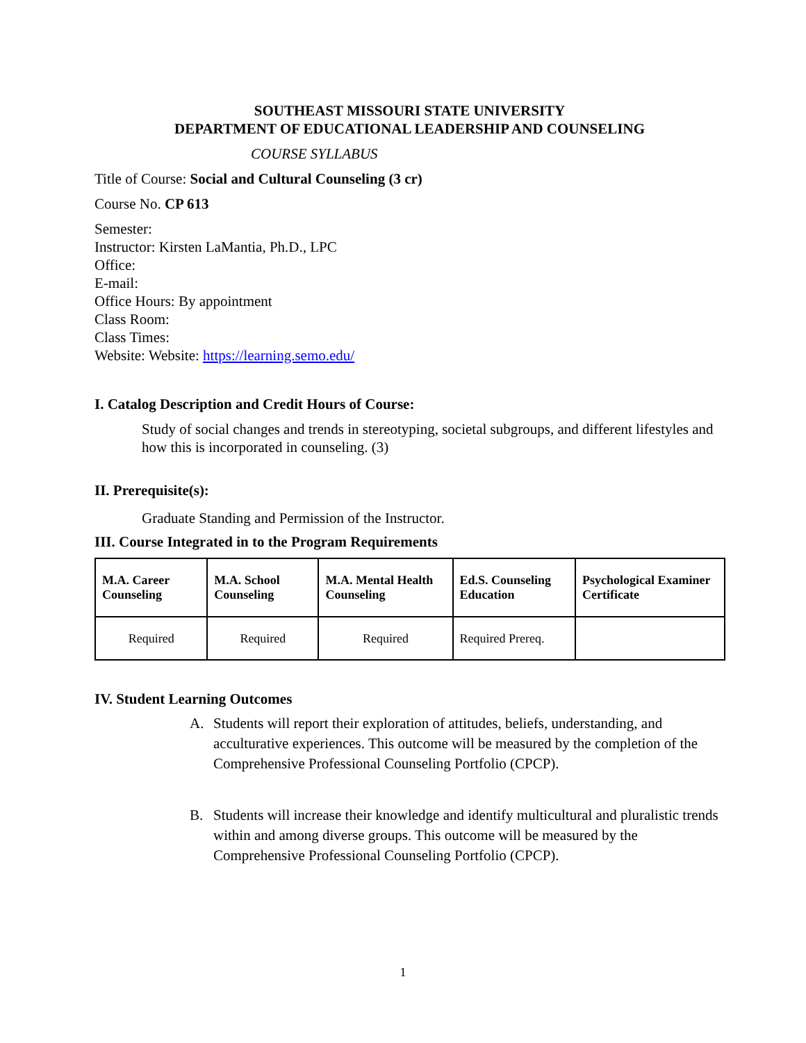SOUTHEAST MISSOURI STATE UNIVERSITY
DEPARTMENT OF EDUCATIONAL LEADERSHIP AND COUNSELING
COURSE SYLLABUS
Title of Course: Social and Cultural Counseling (3 cr)
Course No. CP 613
Semester:
Instructor: Kirsten LaMantia, Ph.D., LPC
Office:
E-mail:
Office Hours: By appointment
Class Room:
Class Times:
Website: Website: https://learning.semo.edu/
I. Catalog Description and Credit Hours of Course:
Study of social changes and trends in stereotyping, societal subgroups, and different lifestyles and how this is incorporated in counseling. (3)
II. Prerequisite(s):
Graduate Standing and Permission of the Instructor.
III. Course Integrated in to the Program Requirements
| M.A. Career Counseling | M.A. School Counseling | M.A. Mental Health Counseling | Ed.S. Counseling Education | Psychological Examiner Certificate |
| --- | --- | --- | --- | --- |
| Required | Required | Required | Required Prereq. | |
IV. Student Learning Outcomes
A. Students will report their exploration of attitudes, beliefs, understanding, and acculturative experiences. This outcome will be measured by the completion of the Comprehensive Professional Counseling Portfolio (CPCP).
B. Students will increase their knowledge and identify multicultural and pluralistic trends within and among diverse groups. This outcome will be measured by the Comprehensive Professional Counseling Portfolio (CPCP).
1